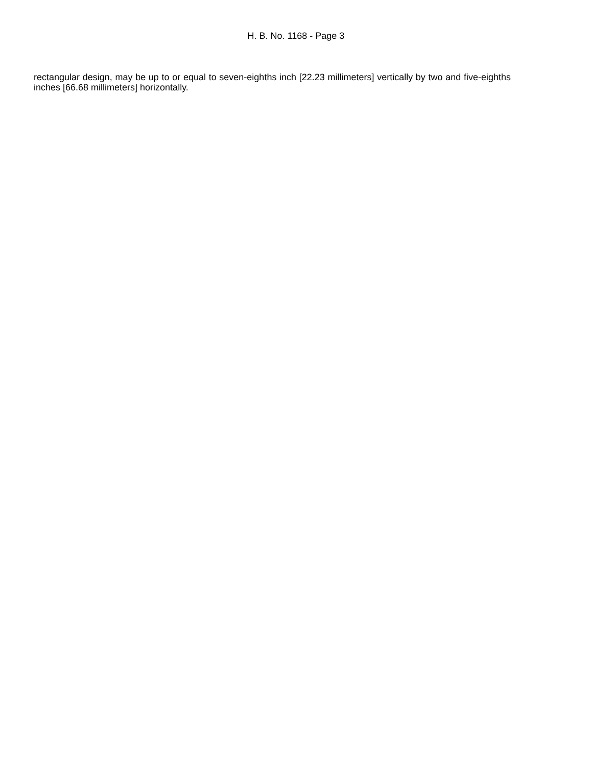H. B. No. 1168 - Page 3
rectangular design, may be up to or equal to seven-eighths inch [22.23 millimeters] vertically by two and five-eighths inches [66.68 millimeters] horizontally.